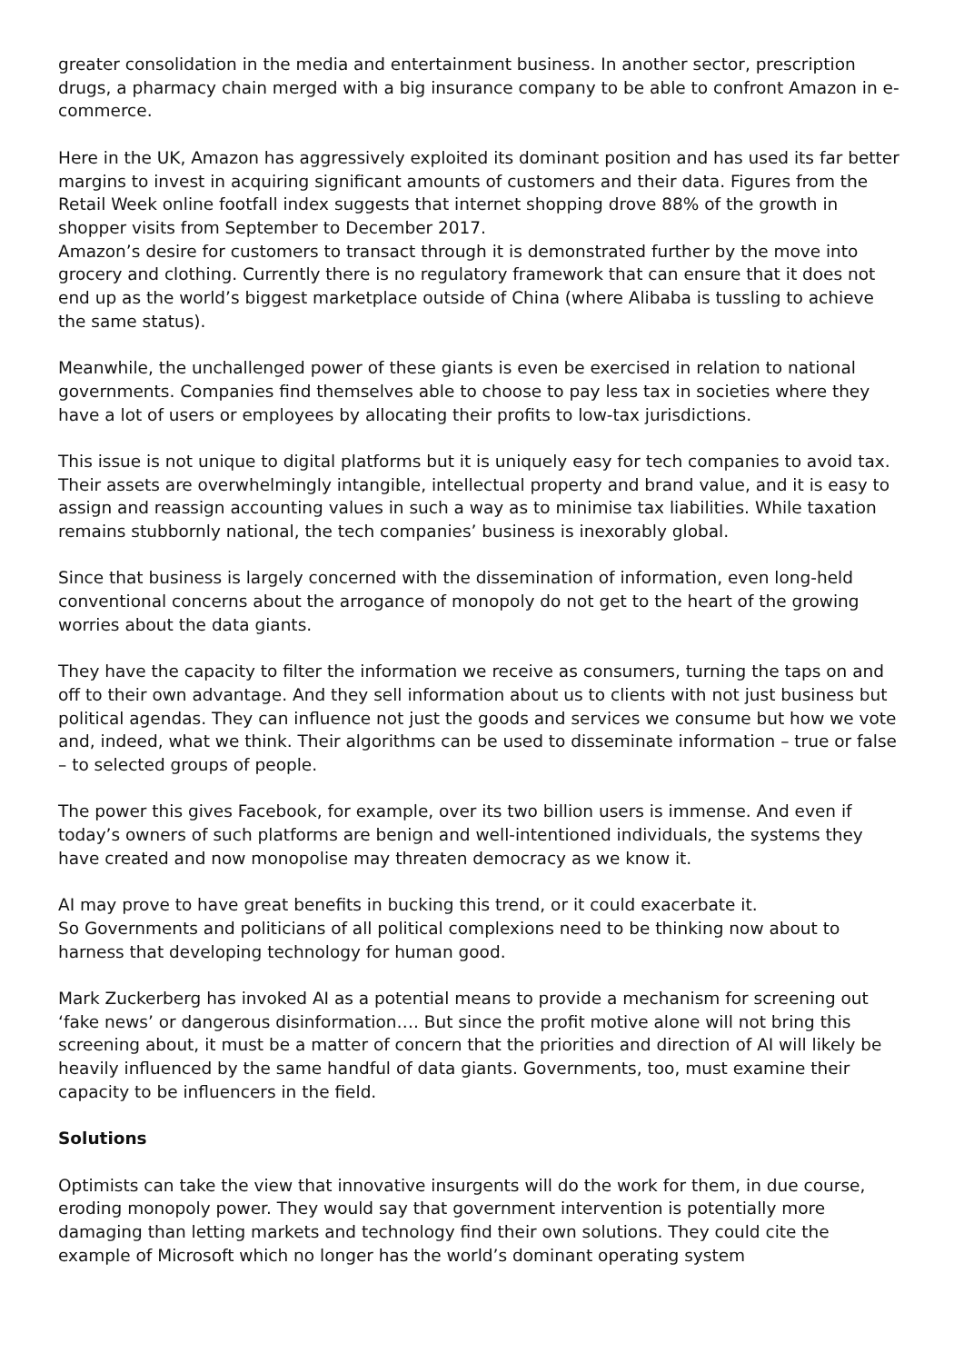greater consolidation in the media and entertainment business. In another sector, prescription drugs, a pharmacy chain merged with a big insurance company to be able to confront Amazon in e-commerce.
Here in the UK, Amazon has aggressively exploited its dominant position and has used its far better margins to invest in acquiring significant amounts of customers and their data. Figures from the Retail Week online footfall index suggests that internet shopping drove 88% of the growth in shopper visits from September to December 2017.
Amazon’s desire for customers to transact through it is demonstrated further by the move into grocery and clothing. Currently there is no regulatory framework that can ensure that it does not end up as the world’s biggest marketplace outside of China (where Alibaba is tussling to achieve the same status).
Meanwhile, the unchallenged power of these giants is even be exercised in relation to national governments. Companies find themselves able to choose to pay less tax in societies where they have a lot of users or employees by allocating their profits to low-tax jurisdictions.
This issue is not unique to digital platforms but it is uniquely easy for tech companies to avoid tax. Their assets are overwhelmingly intangible, intellectual property and brand value, and it is easy to assign and reassign accounting values in such a way as to minimise tax liabilities. While taxation remains stubbornly national, the tech companies’ business is inexorably global.
Since that business is largely concerned with the dissemination of information, even long-held conventional concerns about the arrogance of monopoly do not get to the heart of the growing worries about the data giants.
They have the capacity to filter the information we receive as consumers, turning the taps on and off to their own advantage. And they sell information about us to clients with not just business but political agendas. They can influence not just the goods and services we consume but how we vote and, indeed, what we think. Their algorithms can be used to disseminate information – true or false – to selected groups of people.
The power this gives Facebook, for example, over its two billion users is immense. And even if today’s owners of such platforms are benign and well-intentioned individuals, the systems they have created and now monopolise may threaten democracy as we know it.
AI may prove to have great benefits in bucking this trend, or it could exacerbate it.
So Governments and politicians of all political complexions need to be thinking now about to harness that developing technology for human good.
Mark Zuckerberg has invoked AI as a potential means to provide a mechanism for screening out ‘fake news’ or dangerous disinformation…. But since the profit motive alone will not bring this screening about, it must be a matter of concern that the priorities and direction of AI will likely be heavily influenced by the same handful of data giants. Governments, too, must examine their capacity to be influencers in the field.
Solutions
Optimists can take the view that innovative insurgents will do the work for them, in due course, eroding monopoly power. They would say that government intervention is potentially more damaging than letting markets and technology find their own solutions. They could cite the example of Microsoft which no longer has the world’s dominant operating system